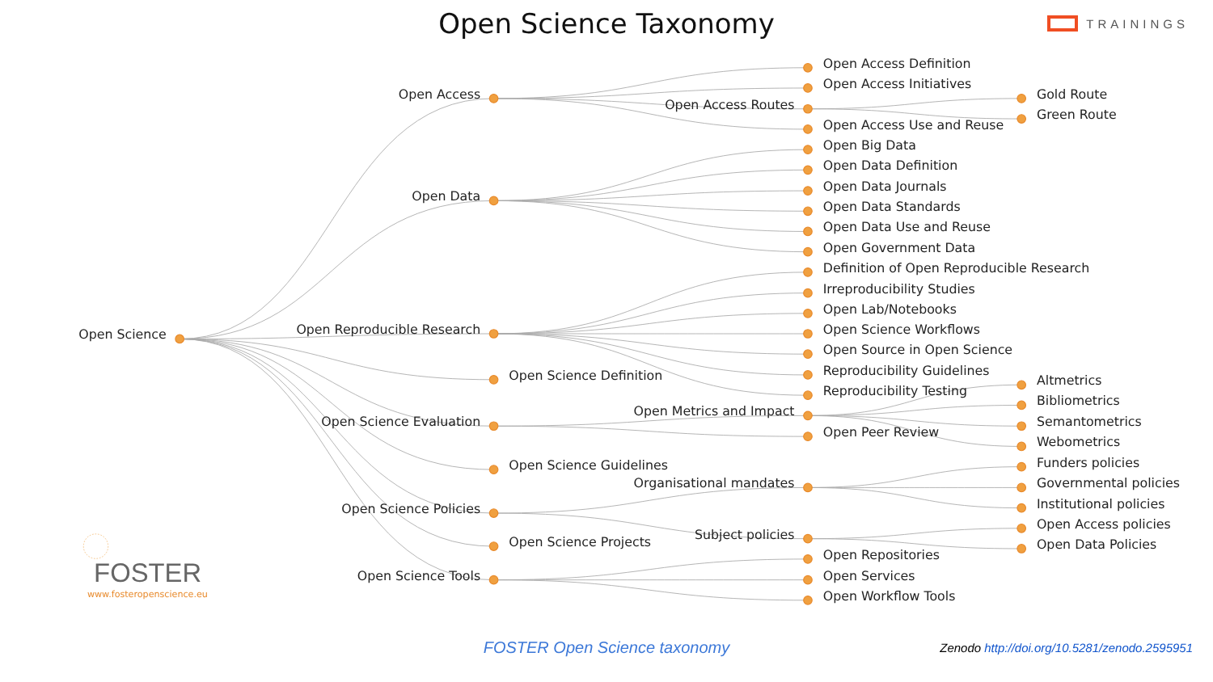Open Science Taxonomy
TRAININGS
Open Science
Open Access
Open Data
Open Reproducible Research
Open Science Evaluation
Open Science Policies
Open Science Tools
Open Access Routes
Open Metrics and Impact
Organisational mandates
Subject policies
Open Science Definition
Open Science Guidelines
Open Science Projects
Open Access Definition
Open Access Initiatives
Open Access Use and Reuse
Open Big Data
Open Data Definition
Open Data Journals
Open Data Standards
Open Data Use and Reuse
Open Government Data
Definition of Open Reproducible Research
Irreproducibility Studies
Open Lab/Notebooks
Open Science Workflows
Open Source in Open Science
Reproducibility Guidelines
Reproducibility Testing
Open Peer Review
Open Repositories
Open Services
Open Workflow Tools
Gold Route
Green Route
Altmetrics
Bibliometrics
Semantometrics
Webometrics
Funders policies
Governmental policies
Institutional policies
Open Access policies
Open Data Policies
FOSTER
www.fosteropenscience.eu
FOSTER Open Science taxonomy
Zenodo http://doi.org/10.5281/zenodo.2595951